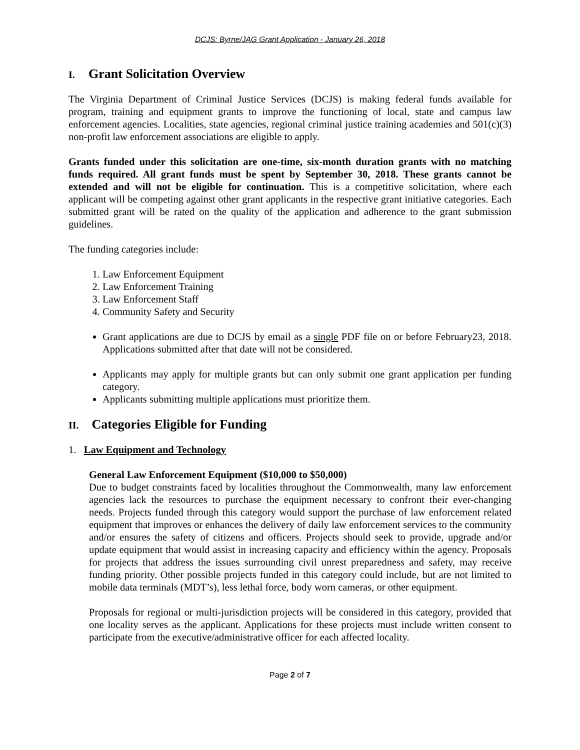DCJS: Byrne/JAG Grant Application - January 26, 2018
I. Grant Solicitation Overview
The Virginia Department of Criminal Justice Services (DCJS) is making federal funds available for program, training and equipment grants to improve the functioning of local, state and campus law enforcement agencies. Localities, state agencies, regional criminal justice training academies and 501(c)(3) non-profit law enforcement associations are eligible to apply.
Grants funded under this solicitation are one-time, six-month duration grants with no matching funds required. All grant funds must be spent by September 30, 2018. These grants cannot be extended and will not be eligible for continuation. This is a competitive solicitation, where each applicant will be competing against other grant applicants in the respective grant initiative categories. Each submitted grant will be rated on the quality of the application and adherence to the grant submission guidelines.
The funding categories include:
1. Law Enforcement Equipment
2. Law Enforcement Training
3. Law Enforcement Staff
4. Community Safety and Security
Grant applications are due to DCJS by email as a single PDF file on or before February23, 2018. Applications submitted after that date will not be considered.
Applicants may apply for multiple grants but can only submit one grant application per funding category.
Applicants submitting multiple applications must prioritize them.
II. Categories Eligible for Funding
1. Law Equipment and Technology
General Law Enforcement Equipment ($10,000 to $50,000)
Due to budget constraints faced by localities throughout the Commonwealth, many law enforcement agencies lack the resources to purchase the equipment necessary to confront their ever-changing needs. Projects funded through this category would support the purchase of law enforcement related equipment that improves or enhances the delivery of daily law enforcement services to the community and/or ensures the safety of citizens and officers. Projects should seek to provide, upgrade and/or update equipment that would assist in increasing capacity and efficiency within the agency. Proposals for projects that address the issues surrounding civil unrest preparedness and safety, may receive funding priority. Other possible projects funded in this category could include, but are not limited to mobile data terminals (MDT’s), less lethal force, body worn cameras, or other equipment.
Proposals for regional or multi-jurisdiction projects will be considered in this category, provided that one locality serves as the applicant. Applications for these projects must include written consent to participate from the executive/administrative officer for each affected locality.
Page 2 of 7